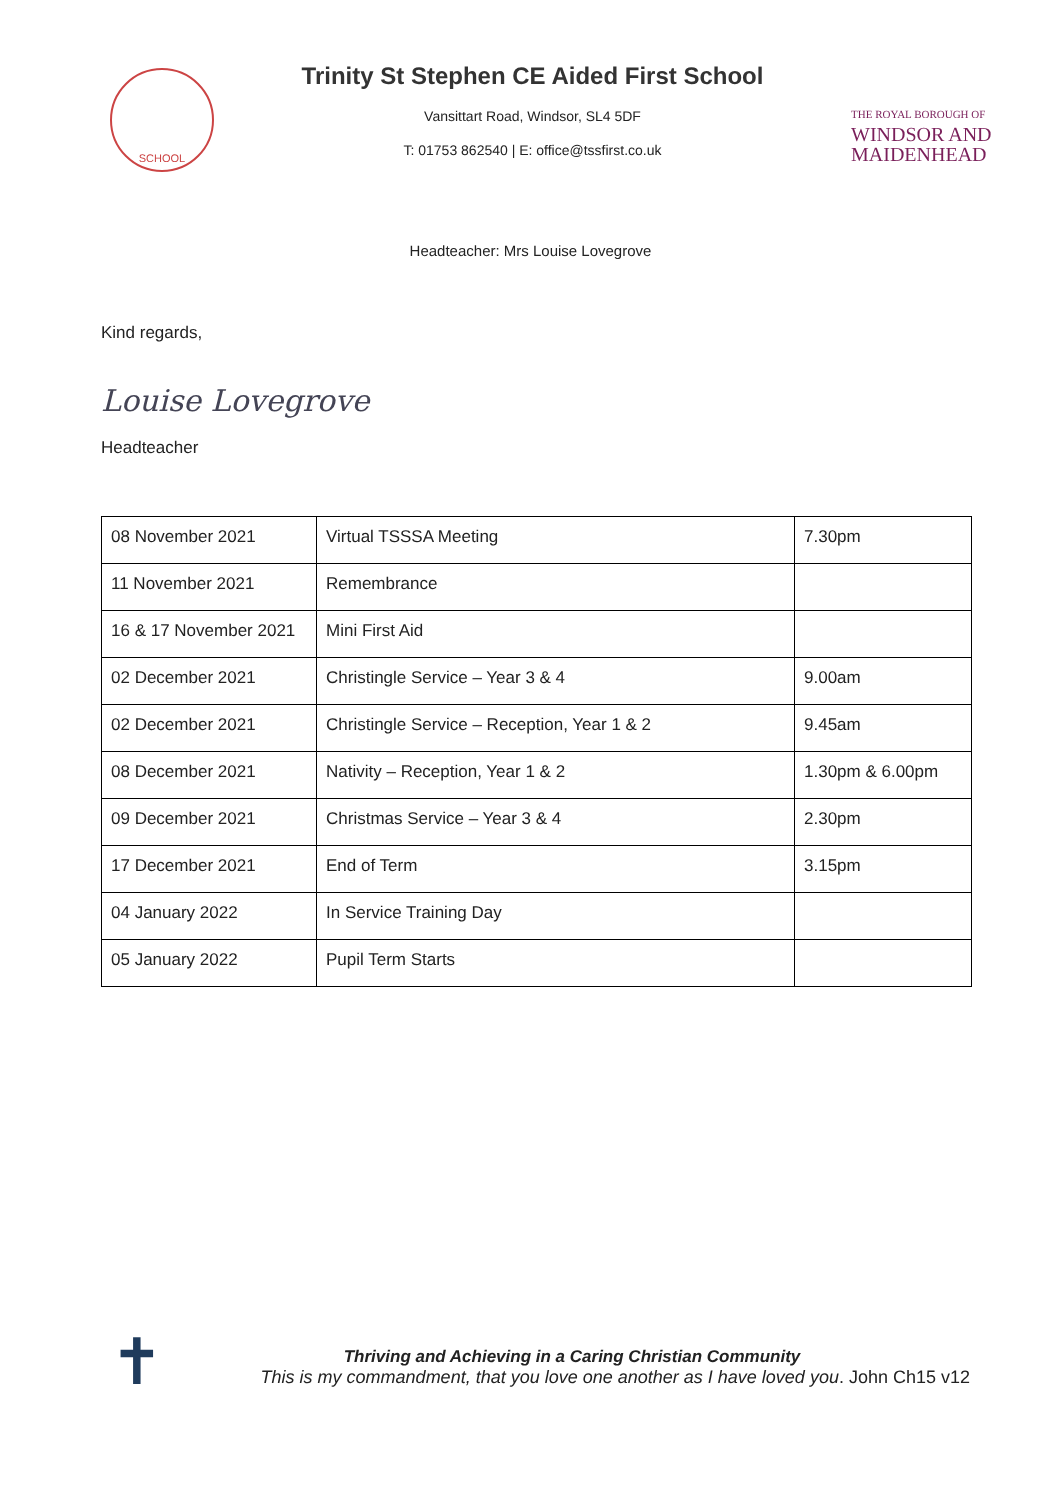SCHOOL
Trinity St Stephen CE Aided First School
Vansittart Road, Windsor, SL4 5DF
T: 01753 862540 | E: office@tssfirst.co.uk
THE ROYAL BOROUGH OF
WINDSOR AND
MAIDENHEAD
Headteacher: Mrs Louise Lovegrove
Kind regards,
Louise Lovegrove
Headteacher
| 08 November 2021 | Virtual TSSSA Meeting | 7.30pm |
| 11 November 2021 | Remembrance | |
| 16 & 17 November 2021 | Mini First Aid | |
| 02 December 2021 | Christingle Service – Year 3 & 4 | 9.00am |
| 02 December 2021 | Christingle Service – Reception, Year 1 & 2 | 9.45am |
| 08 December 2021 | Nativity – Reception, Year 1 & 2 | 1.30pm & 6.00pm |
| 09 December 2021 | Christmas Service – Year 3 & 4 | 2.30pm |
| 17 December 2021 | End of Term | 3.15pm |
| 04 January 2022 | In Service Training Day | |
| 05 January 2022 | Pupil Term Starts | |
✝
Thriving and Achieving in a Caring Christian Community
This is my commandment, that you love one another as I have loved you. John Ch15 v12